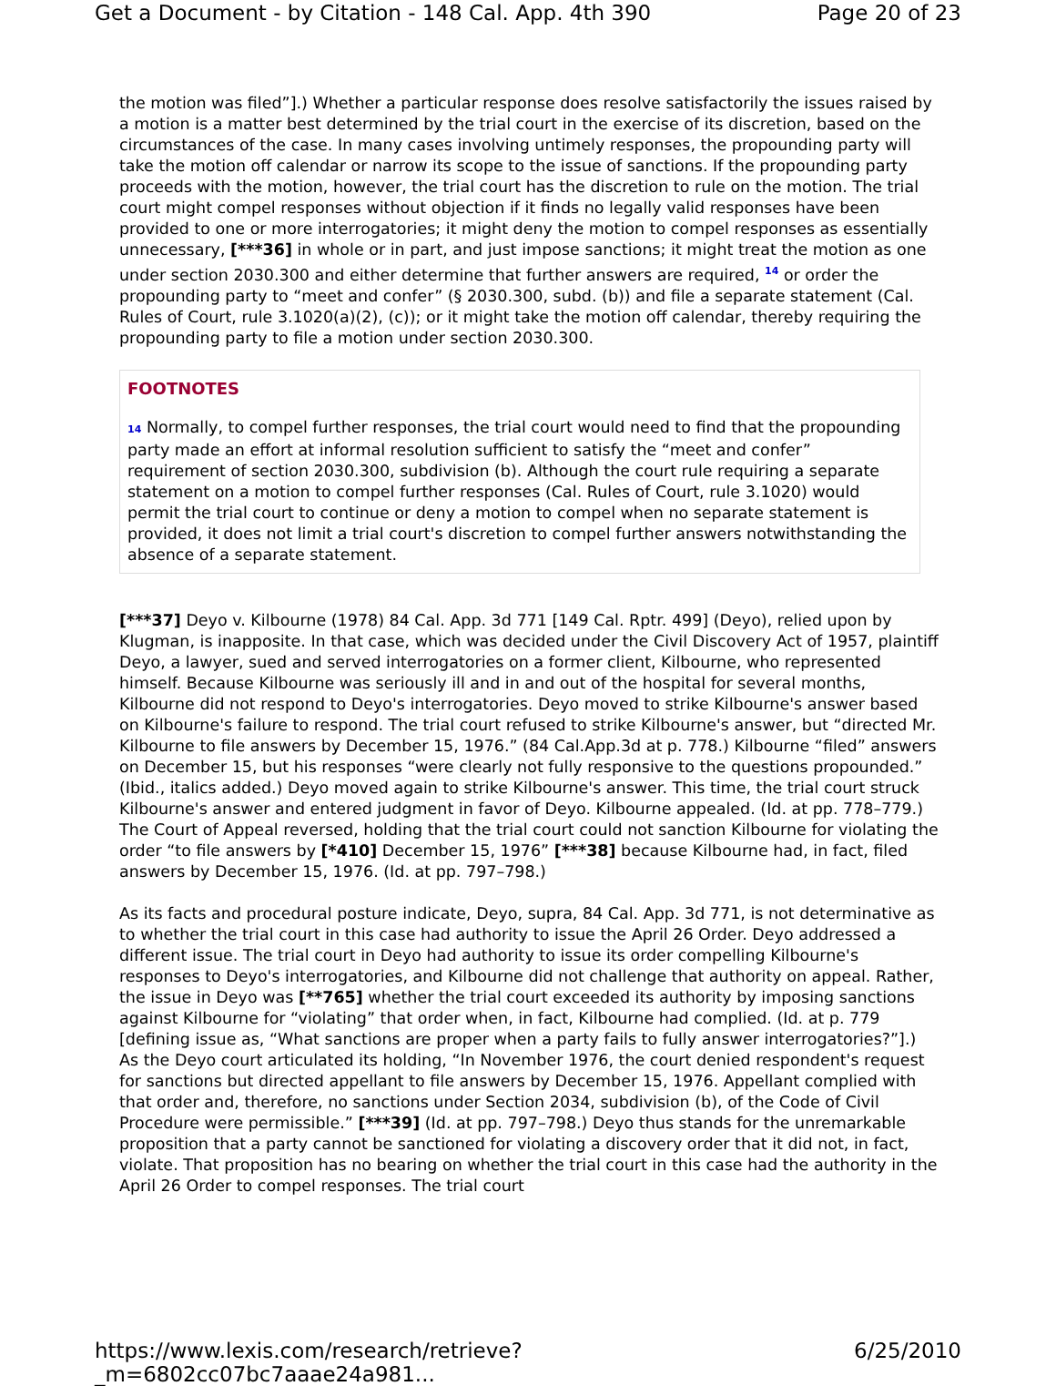Get a Document - by Citation - 148 Cal. App. 4th 390 Page 20 of 23
the motion was filed”].) Whether a particular response does resolve satisfactorily the issues raised by a motion is a matter best determined by the trial court in the exercise of its discretion, based on the circumstances of the case. In many cases involving untimely responses, the propounding party will take the motion off calendar or narrow its scope to the issue of sanctions. If the propounding party proceeds with the motion, however, the trial court has the discretion to rule on the motion. The trial court might compel responses without objection if it finds no legally valid responses have been provided to one or more interrogatories; it might deny the motion to compel responses as essentially unnecessary, [***36] in whole or in part, and just impose sanctions; it might treat the motion as one under section 2030.300 and either determine that further answers are required, <sup>14</sup> or order the propounding party to “meet and confer” (§ 2030.300, subd. (b)) and file a separate statement (Cal. Rules of Court, rule 3.1020(a)(2), (c)); or it might take the motion off calendar, thereby requiring the propounding party to file a motion under section 2030.300.
FOOTNOTES
14 Normally, to compel further responses, the trial court would need to find that the propounding party made an effort at informal resolution sufficient to satisfy the “meet and confer” requirement of section 2030.300, subdivision (b). Although the court rule requiring a separate statement on a motion to compel further responses (Cal. Rules of Court, rule 3.1020) would permit the trial court to continue or deny a motion to compel when no separate statement is provided, it does not limit a trial court's discretion to compel further answers notwithstanding the absence of a separate statement.
[***37] Deyo v. Kilbourne (1978) 84 Cal. App. 3d 771 [149 Cal. Rptr. 499] (Deyo), relied upon by Klugman, is inapposite. In that case, which was decided under the Civil Discovery Act of 1957, plaintiff Deyo, a lawyer, sued and served interrogatories on a former client, Kilbourne, who represented himself. Because Kilbourne was seriously ill and in and out of the hospital for several months, Kilbourne did not respond to Deyo's interrogatories. Deyo moved to strike Kilbourne's answer based on Kilbourne's failure to respond. The trial court refused to strike Kilbourne's answer, but “directed Mr. Kilbourne to file answers by December 15, 1976.” (84 Cal.App.3d at p. 778.) Kilbourne “filed” answers on December 15, but his responses “were clearly not fully responsive to the questions propounded.” (Ibid., italics added.) Deyo moved again to strike Kilbourne's answer. This time, the trial court struck Kilbourne's answer and entered judgment in favor of Deyo. Kilbourne appealed. (Id. at pp. 778–779.) The Court of Appeal reversed, holding that the trial court could not sanction Kilbourne for violating the order “to file answers by [*410] December 15, 1976” [***38] because Kilbourne had, in fact, filed answers by December 15, 1976. (Id. at pp. 797–798.)
As its facts and procedural posture indicate, Deyo, supra, 84 Cal. App. 3d 771, is not determinative as to whether the trial court in this case had authority to issue the April 26 Order. Deyo addressed a different issue. The trial court in Deyo had authority to issue its order compelling Kilbourne's responses to Deyo's interrogatories, and Kilbourne did not challenge that authority on appeal. Rather, the issue in Deyo was [**765] whether the trial court exceeded its authority by imposing sanctions against Kilbourne for “violating” that order when, in fact, Kilbourne had complied. (Id. at p. 779 [defining issue as, “What sanctions are proper when a party fails to fully answer interrogatories?”].) As the Deyo court articulated its holding, “In November 1976, the court denied respondent's request for sanctions but directed appellant to file answers by December 15, 1976. Appellant complied with that order and, therefore, no sanctions under Section 2034, subdivision (b), of the Code of Civil Procedure were permissible.” [***39] (Id. at pp. 797–798.) Deyo thus stands for the unremarkable proposition that a party cannot be sanctioned for violating a discovery order that it did not, in fact, violate. That proposition has no bearing on whether the trial court in this case had the authority in the April 26 Order to compel responses. The trial court
https://www.lexis.com/research/retrieve?_m=6802cc07bc7aaae24a981... 6/25/2010